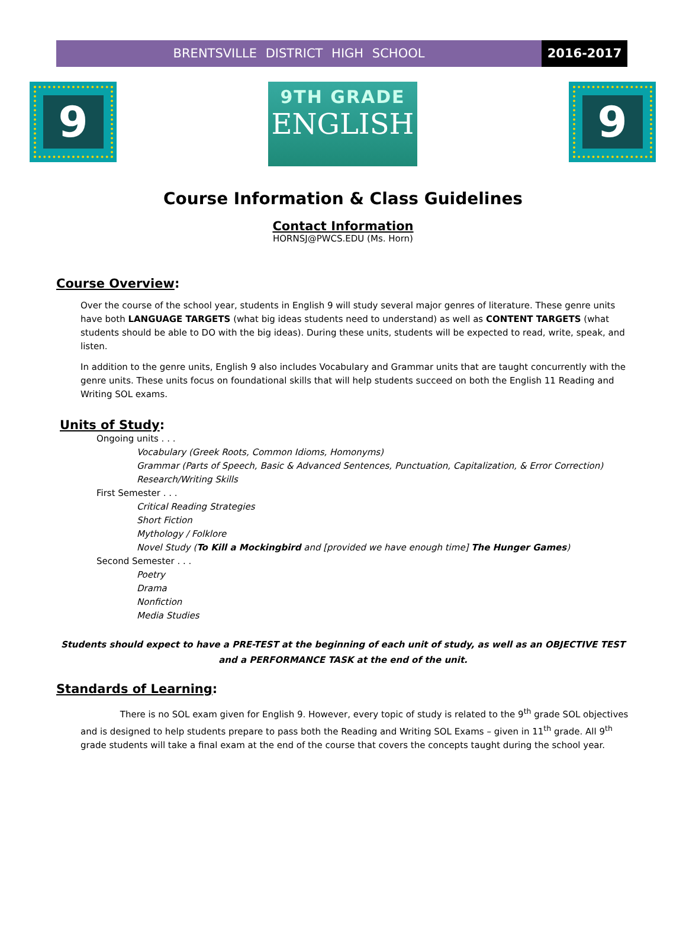BRENTSVILLE DISTRICT HIGH SCHOOL
2016-2017
9
9TH GRADE
ENGLISH
9
Course Information & Class Guidelines
Contact Information
HORNSJ@PWCS.EDU (Ms. Horn)
Course Overview:
Over the course of the school year, students in English 9 will study several major genres of literature. These genre units have both LANGUAGE TARGETS (what big ideas students need to understand) as well as CONTENT TARGETS (what students should be able to DO with the big ideas). During these units, students will be expected to read, write, speak, and listen.
In addition to the genre units, English 9 also includes Vocabulary and Grammar units that are taught concurrently with the genre units. These units focus on foundational skills that will help students succeed on both the English 11 Reading and Writing SOL exams.
Units of Study:
Ongoing units . . .
Vocabulary (Greek Roots, Common Idioms, Homonyms)
Grammar (Parts of Speech, Basic & Advanced Sentences, Punctuation, Capitalization, & Error Correction)
Research/Writing Skills
First Semester . . .
Critical Reading Strategies
Short Fiction
Mythology / Folklore
Novel Study (To Kill a Mockingbird and [provided we have enough time] The Hunger Games)
Second Semester . . .
Poetry
Drama
Nonfiction
Media Studies
Students should expect to have a PRE-TEST at the beginning of each unit of study, as well as an OBJECTIVE TEST and a PERFORMANCE TASK at the end of the unit.
Standards of Learning:
There is no SOL exam given for English 9. However, every topic of study is related to the 9<sup>th</sup> grade SOL objectives and is designed to help students prepare to pass both the Reading and Writing SOL Exams – given in 11<sup>th</sup> grade. All 9<sup>th</sup> grade students will take a final exam at the end of the course that covers the concepts taught during the school year.